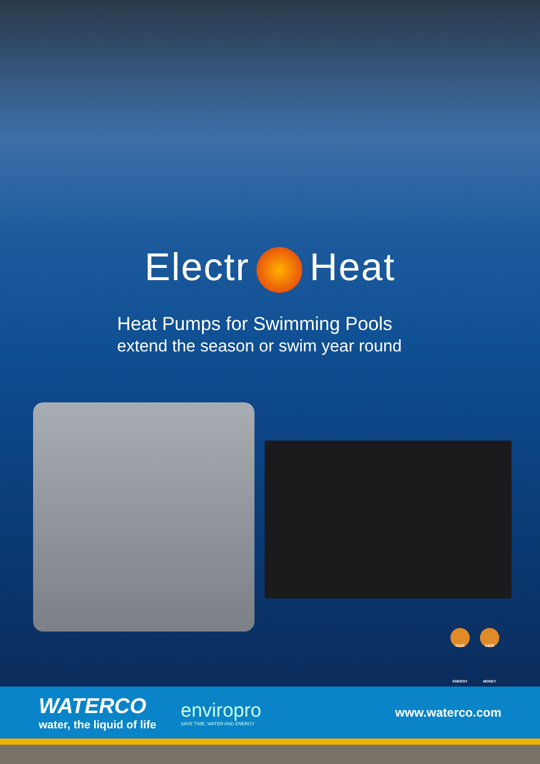Electr Heat
Heat Pumps for Swimming Pools
extend the season or swim year round
SAVE ENERGY
SAVE MONEY
WATERCO
water, the liquid of life
enviropro
SAVE TIME, WATER AND ENERGY
www.waterco.com